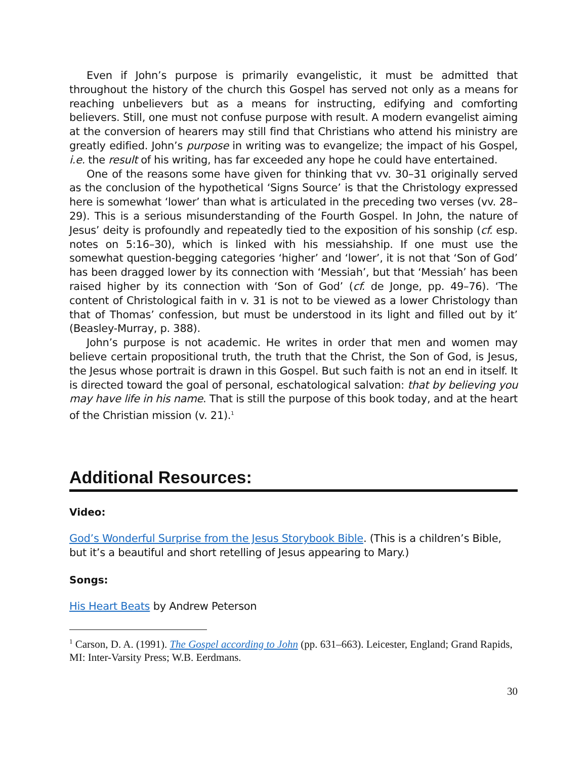Even if John’s purpose is primarily evangelistic, it must be admitted that throughout the history of the church this Gospel has served not only as a means for reaching unbelievers but as a means for instructing, edifying and comforting believers. Still, one must not confuse purpose with result. A modern evangelist aiming at the conversion of hearers may still find that Christians who attend his ministry are greatly edified. John’s purpose in writing was to evangelize; the impact of his Gospel, i.e. the result of his writing, has far exceeded any hope he could have entertained.
One of the reasons some have given for thinking that vv. 30–31 originally served as the conclusion of the hypothetical ‘Signs Source’ is that the Christology expressed here is somewhat ‘lower’ than what is articulated in the preceding two verses (vv. 28–29). This is a serious misunderstanding of the Fourth Gospel. In John, the nature of Jesus’ deity is profoundly and repeatedly tied to the exposition of his sonship (cf. esp. notes on 5:16–30), which is linked with his messiahship. If one must use the somewhat question-begging categories ‘higher’ and ‘lower’, it is not that ‘Son of God’ has been dragged lower by its connection with ‘Messiah’, but that ‘Messiah’ has been raised higher by its connection with ‘Son of God’ (cf. de Jonge, pp. 49–76). ‘The content of Christological faith in v. 31 is not to be viewed as a lower Christology than that of Thomas’ confession, but must be understood in its light and filled out by it’ (Beasley-Murray, p. 388).
John’s purpose is not academic. He writes in order that men and women may believe certain propositional truth, the truth that the Christ, the Son of God, is Jesus, the Jesus whose portrait is drawn in this Gospel. But such faith is not an end in itself. It is directed toward the goal of personal, eschatological salvation: that by believing you may have life in his name. That is still the purpose of this book today, and at the heart of the Christian mission (v. 21).<sup>1</sup>
Additional Resources:
Video:
God’s Wonderful Surprise from the Jesus Storybook Bible. (This is a children’s Bible, but it’s a beautiful and short retelling of Jesus appearing to Mary.)
Songs:
His Heart Beats by Andrew Peterson
<sup>1</sup> Carson, D. A. (1991). The Gospel according to John (pp. 631–663). Leicester, England; Grand Rapids, MI: Inter-Varsity Press; W.B. Eerdmans.
30